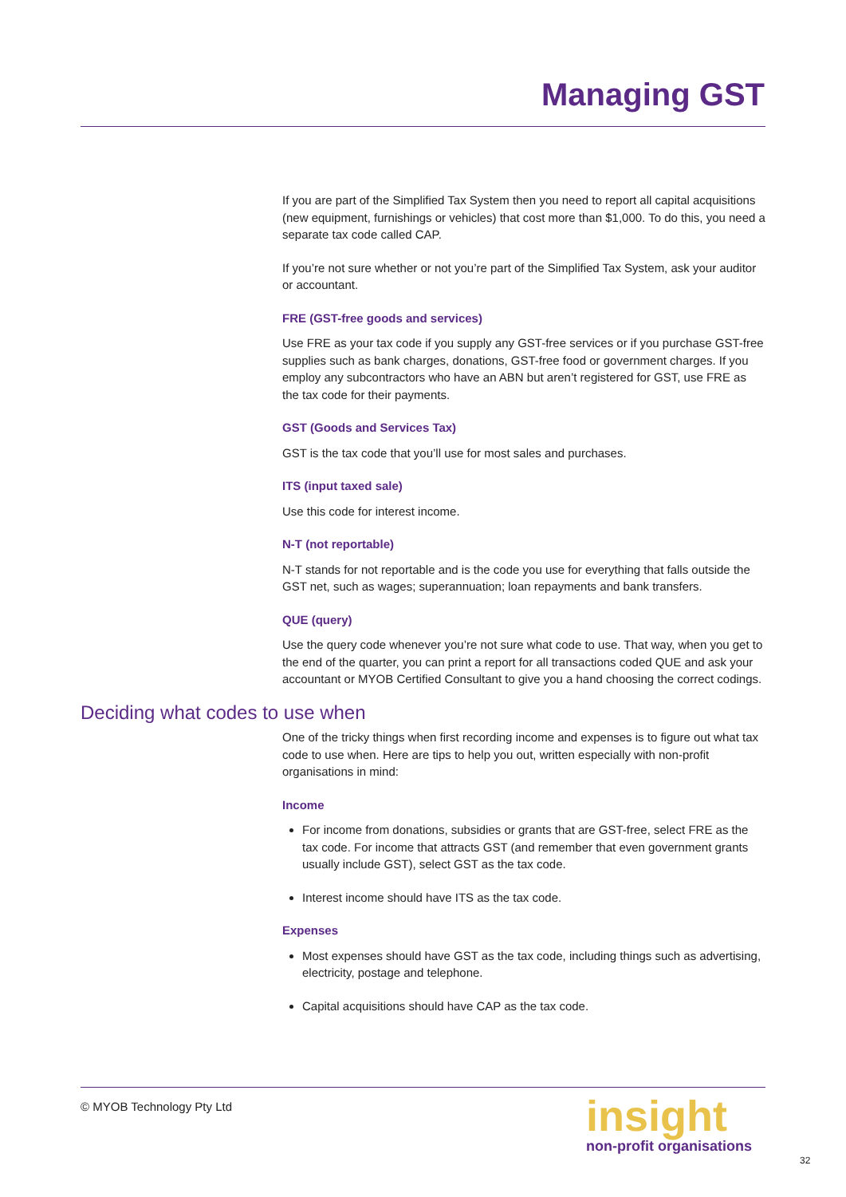Managing GST
If you are part of the Simplified Tax System then you need to report all capital acquisitions (new equipment, furnishings or vehicles) that cost more than $1,000. To do this, you need a separate tax code called CAP.
If you’re not sure whether or not you’re part of the Simplified Tax System, ask your auditor or accountant.
FRE (GST-free goods and services)
Use FRE as your tax code if you supply any GST-free services or if you purchase GST-free supplies such as bank charges, donations, GST-free food or government charges. If you employ any subcontractors who have an ABN but aren’t registered for GST, use FRE as the tax code for their payments.
GST (Goods and Services Tax)
GST is the tax code that you’ll use for most sales and purchases.
ITS (input taxed sale)
Use this code for interest income.
N-T (not reportable)
N-T stands for not reportable and is the code you use for everything that falls outside the GST net, such as wages; superannuation; loan repayments and bank transfers.
QUE (query)
Use the query code whenever you’re not sure what code to use. That way, when you get to the end of the quarter, you can print a report for all transactions coded QUE and ask your accountant or MYOB Certified Consultant to give you a hand choosing the correct codings.
Deciding what codes to use when
One of the tricky things when first recording income and expenses is to figure out what tax code to use when. Here are tips to help you out, written especially with non-profit organisations in mind:
Income
For income from donations, subsidies or grants that are GST-free, select FRE as the tax code. For income that attracts GST (and remember that even government grants usually include GST), select GST as the tax code.
Interest income should have ITS as the tax code.
Expenses
Most expenses should have GST as the tax code, including things such as advertising, electricity, postage and telephone.
Capital acquisitions should have CAP as the tax code.
© MYOB Technology Pty Ltd
insight
non-profit organisations
32